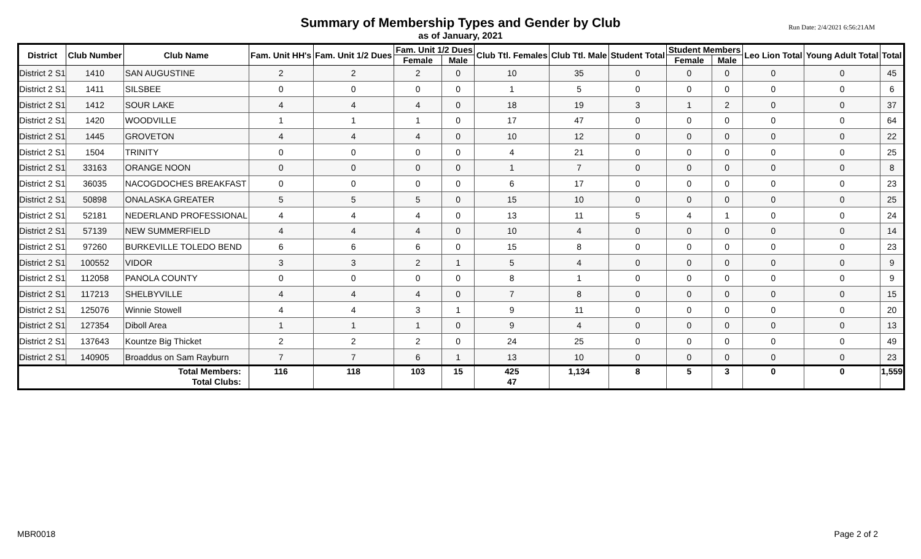Summary of Membership Types and Gender by Club
as of January, 2021
Run Date: 2/4/2021 6:56:21AM
| District | Club Number | Club Name | Fam. Unit HH's | Fam. Unit 1/2 Dues | Fam. Unit 1/2 Dues | | Club Ttl. Females | Club Ttl. Male | Student Total | Student Members | | Leo Lion Total | Young Adult Total | Total |
| --- | --- | --- | --- | --- | --- | --- | --- | --- | --- | --- | --- | --- | --- | --- |
| | | | | | Female | Male | | | | Female | Male | | | |
| District 2 S1 | 1410 | SAN AUGUSTINE | 2 | 2 | 2 | 0 | 10 | 35 | 0 | 0 | 0 | 0 | 0 | 45 |
| District 2 S1 | 1411 | SILSBEE | 0 | 0 | 0 | 0 | 1 | 5 | 0 | 0 | 0 | 0 | 0 | 6 |
| District 2 S1 | 1412 | SOUR LAKE | 4 | 4 | 4 | 0 | 18 | 19 | 3 | 1 | 2 | 0 | 0 | 37 |
| District 2 S1 | 1420 | WOODVILLE | 1 | 1 | 1 | 0 | 17 | 47 | 0 | 0 | 0 | 0 | 0 | 64 |
| District 2 S1 | 1445 | GROVETON | 4 | 4 | 4 | 0 | 10 | 12 | 0 | 0 | 0 | 0 | 0 | 22 |
| District 2 S1 | 1504 | TRINITY | 0 | 0 | 0 | 0 | 4 | 21 | 0 | 0 | 0 | 0 | 0 | 25 |
| District 2 S1 | 33163 | ORANGE NOON | 0 | 0 | 0 | 0 | 1 | 7 | 0 | 0 | 0 | 0 | 0 | 8 |
| District 2 S1 | 36035 | NACOGDOCHES BREAKFAST | 0 | 0 | 0 | 0 | 6 | 17 | 0 | 0 | 0 | 0 | 0 | 23 |
| District 2 S1 | 50898 | ONALASKA GREATER | 5 | 5 | 5 | 0 | 15 | 10 | 0 | 0 | 0 | 0 | 0 | 25 |
| District 2 S1 | 52181 | NEDERLAND PROFESSIONAL | 4 | 4 | 4 | 0 | 13 | 11 | 5 | 4 | 1 | 0 | 0 | 24 |
| District 2 S1 | 57139 | NEW SUMMERFIELD | 4 | 4 | 4 | 0 | 10 | 4 | 0 | 0 | 0 | 0 | 0 | 14 |
| District 2 S1 | 97260 | BURKEVILLE TOLEDO BEND | 6 | 6 | 6 | 0 | 15 | 8 | 0 | 0 | 0 | 0 | 0 | 23 |
| District 2 S1 | 100552 | VIDOR | 3 | 3 | 2 | 1 | 5 | 4 | 0 | 0 | 0 | 0 | 0 | 9 |
| District 2 S1 | 112058 | PANOLA COUNTY | 0 | 0 | 0 | 0 | 8 | 1 | 0 | 0 | 0 | 0 | 0 | 9 |
| District 2 S1 | 117213 | SHELBYVILLE | 4 | 4 | 4 | 0 | 7 | 8 | 0 | 0 | 0 | 0 | 0 | 15 |
| District 2 S1 | 125076 | Winnie Stowell | 4 | 4 | 3 | 1 | 9 | 11 | 0 | 0 | 0 | 0 | 0 | 20 |
| District 2 S1 | 127354 | Diboll Area | 1 | 1 | 1 | 0 | 9 | 4 | 0 | 0 | 0 | 0 | 0 | 13 |
| District 2 S1 | 137643 | Kountze Big Thicket | 2 | 2 | 2 | 0 | 24 | 25 | 0 | 0 | 0 | 0 | 0 | 49 |
| District 2 S1 | 140905 | Broaddus on Sam Rayburn | 7 | 7 | 6 | 1 | 13 | 10 | 0 | 0 | 0 | 0 | 0 | 23 |
| Total Members: Total Clubs: | | | 116 | 118 | 103 | 15 | 425 47 | 1,134 | 8 | 5 | 3 | 0 | 0 | 1,559 |
MBR0018 Page 2 of 2